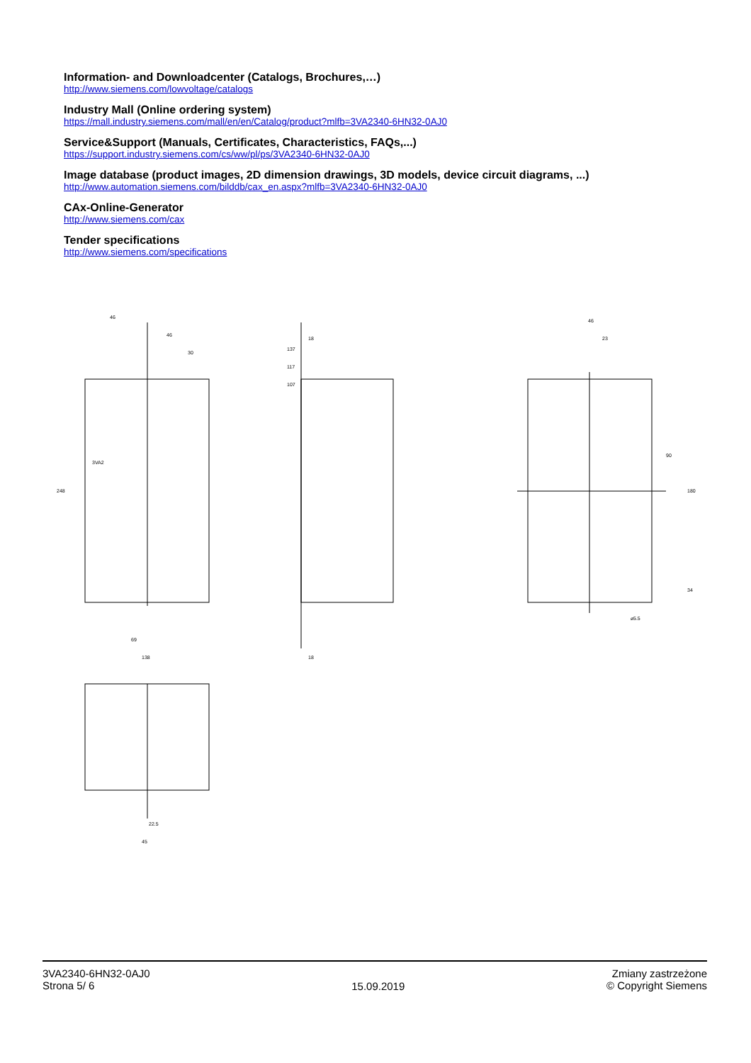Information- and Downloadcenter (Catalogs, Brochures,…)
http://www.siemens.com/lowvoltage/catalogs
Industry Mall (Online ordering system)
https://mall.industry.siemens.com/mall/en/en/Catalog/product?mlfb=3VA2340-6HN32-0AJ0
Service&Support (Manuals, Certificates, Characteristics, FAQs,...)
https://support.industry.siemens.com/cs/ww/pl/ps/3VA2340-6HN32-0AJ0
Image database (product images, 2D dimension drawings, 3D models, device circuit diagrams, ...)
http://www.automation.siemens.com/bilddb/cax_en.aspx?mlfb=3VA2340-6HN32-0AJ0
CAx-Online-Generator
http://www.siemens.com/cax
Tender specifications
http://www.siemens.com/specifications
46
46
30
69
138
248
137
117
107
18
18
3VA2
46
23
90
180
34
⌀5.5
22.5
45
3VA2340-6HN32-0AJ0
Strona 5/ 6
15.09.2019
Zmiany zastrzeżone
© Copyright Siemens